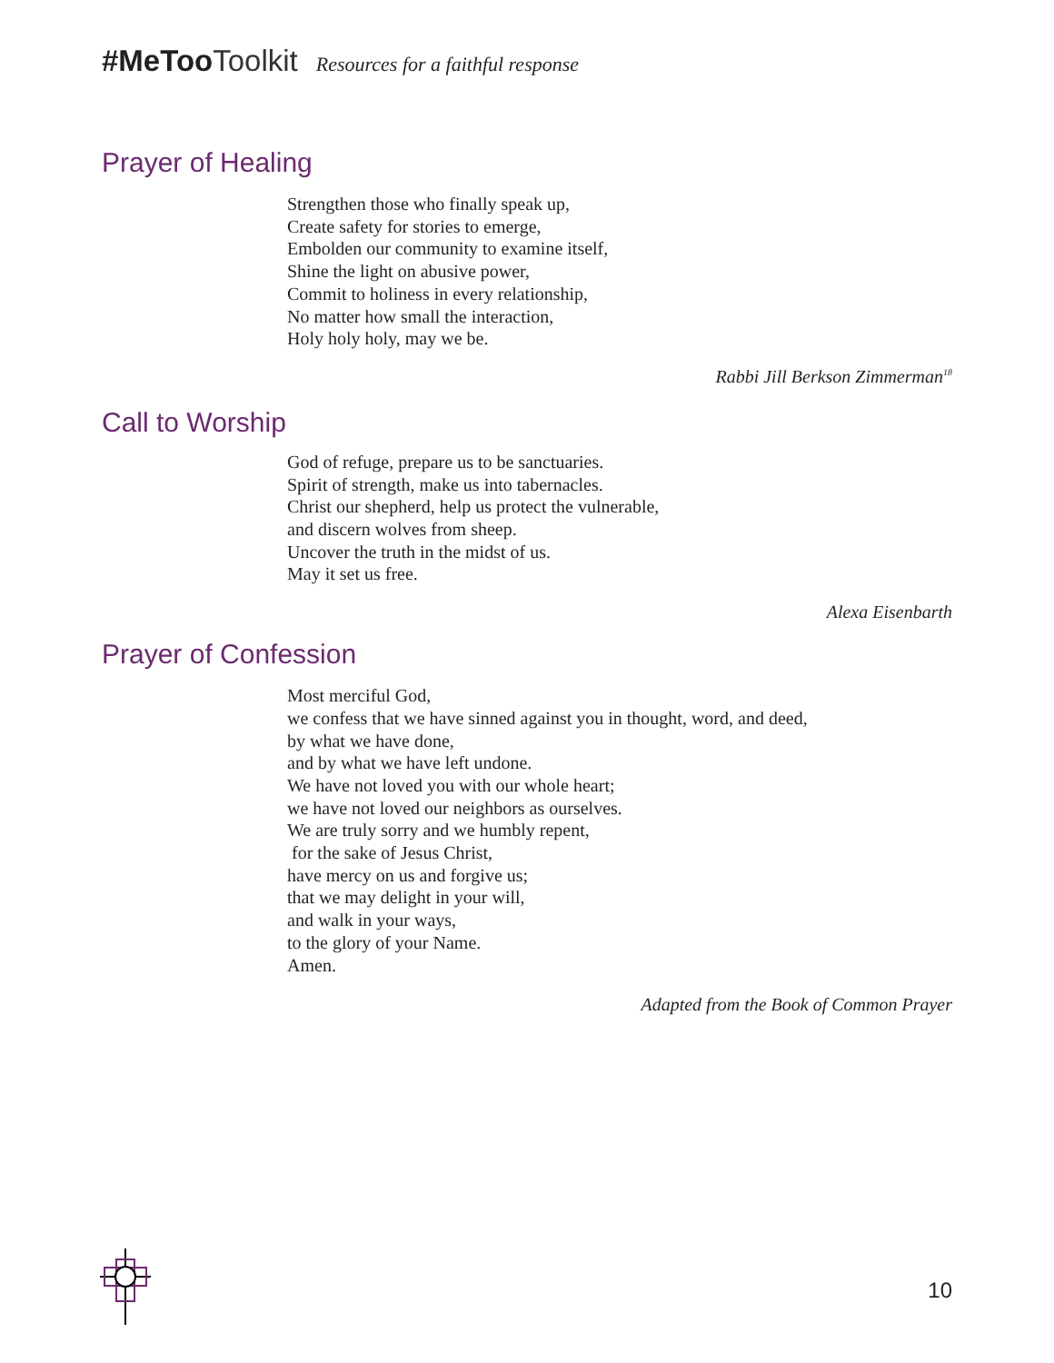#MeToo Toolkit Resources for a faithful response
Prayer of Healing
Strengthen those who finally speak up,
Create safety for stories to emerge,
Embolden our community to examine itself,
Shine the light on abusive power,
Commit to holiness in every relationship,
No matter how small the interaction,
Holy holy holy, may we be.
Rabbi Jill Berkson Zimmerman<sup>18</sup>
Call to Worship
God of refuge, prepare us to be sanctuaries.
Spirit of strength, make us into tabernacles.
Christ our shepherd, help us protect the vulnerable,
and discern wolves from sheep.
Uncover the truth in the midst of us.
May it set us free.
Alexa Eisenbarth
Prayer of Confession
Most merciful God,
we confess that we have sinned against you in thought, word, and deed,
by what we have done,
and by what we have left undone.
We have not loved you with our whole heart;
we have not loved our neighbors as ourselves.
We are truly sorry and we humbly repent,
for the sake of Jesus Christ,
have mercy on us and forgive us;
that we may delight in your will,
and walk in your ways,
to the glory of your Name.
Amen.
Adapted from the Book of Common Prayer
10